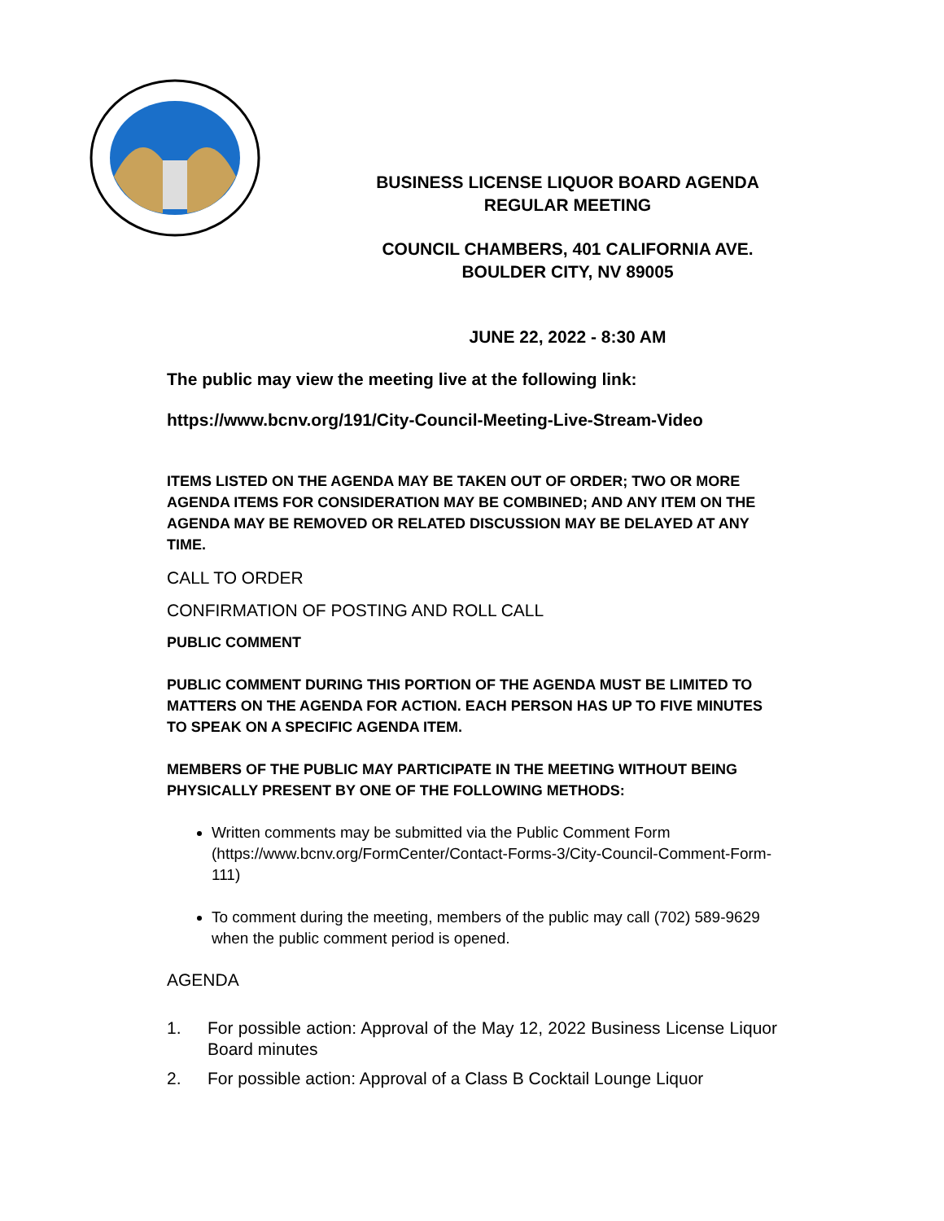BUSINESS LICENSE LIQUOR BOARD AGENDA
REGULAR MEETING
COUNCIL CHAMBERS, 401 CALIFORNIA AVE.
BOULDER CITY, NV 89005
JUNE 22, 2022 - 8:30 AM
The public may view the meeting live at the following link:
https://www.bcnv.org/191/City-Council-Meeting-Live-Stream-Video
ITEMS LISTED ON THE AGENDA MAY BE TAKEN OUT OF ORDER; TWO OR MORE AGENDA ITEMS FOR CONSIDERATION MAY BE COMBINED; AND ANY ITEM ON THE AGENDA MAY BE REMOVED OR RELATED DISCUSSION MAY BE DELAYED AT ANY TIME.
CALL TO ORDER
CONFIRMATION OF POSTING AND ROLL CALL
PUBLIC COMMENT
PUBLIC COMMENT DURING THIS PORTION OF THE AGENDA MUST BE LIMITED TO MATTERS ON THE AGENDA FOR ACTION. EACH PERSON HAS UP TO FIVE MINUTES TO SPEAK ON A SPECIFIC AGENDA ITEM.
MEMBERS OF THE PUBLIC MAY PARTICIPATE IN THE MEETING WITHOUT BEING PHYSICALLY PRESENT BY ONE OF THE FOLLOWING METHODS:
Written comments may be submitted via the Public Comment Form (https://www.bcnv.org/FormCenter/Contact-Forms-3/City-Council-Comment-Form-111)
To comment during the meeting, members of the public may call (702) 589-9629 when the public comment period is opened.
AGENDA
1. For possible action: Approval of the May 12, 2022 Business License Liquor Board minutes
2. For possible action: Approval of a Class B Cocktail Lounge Liquor